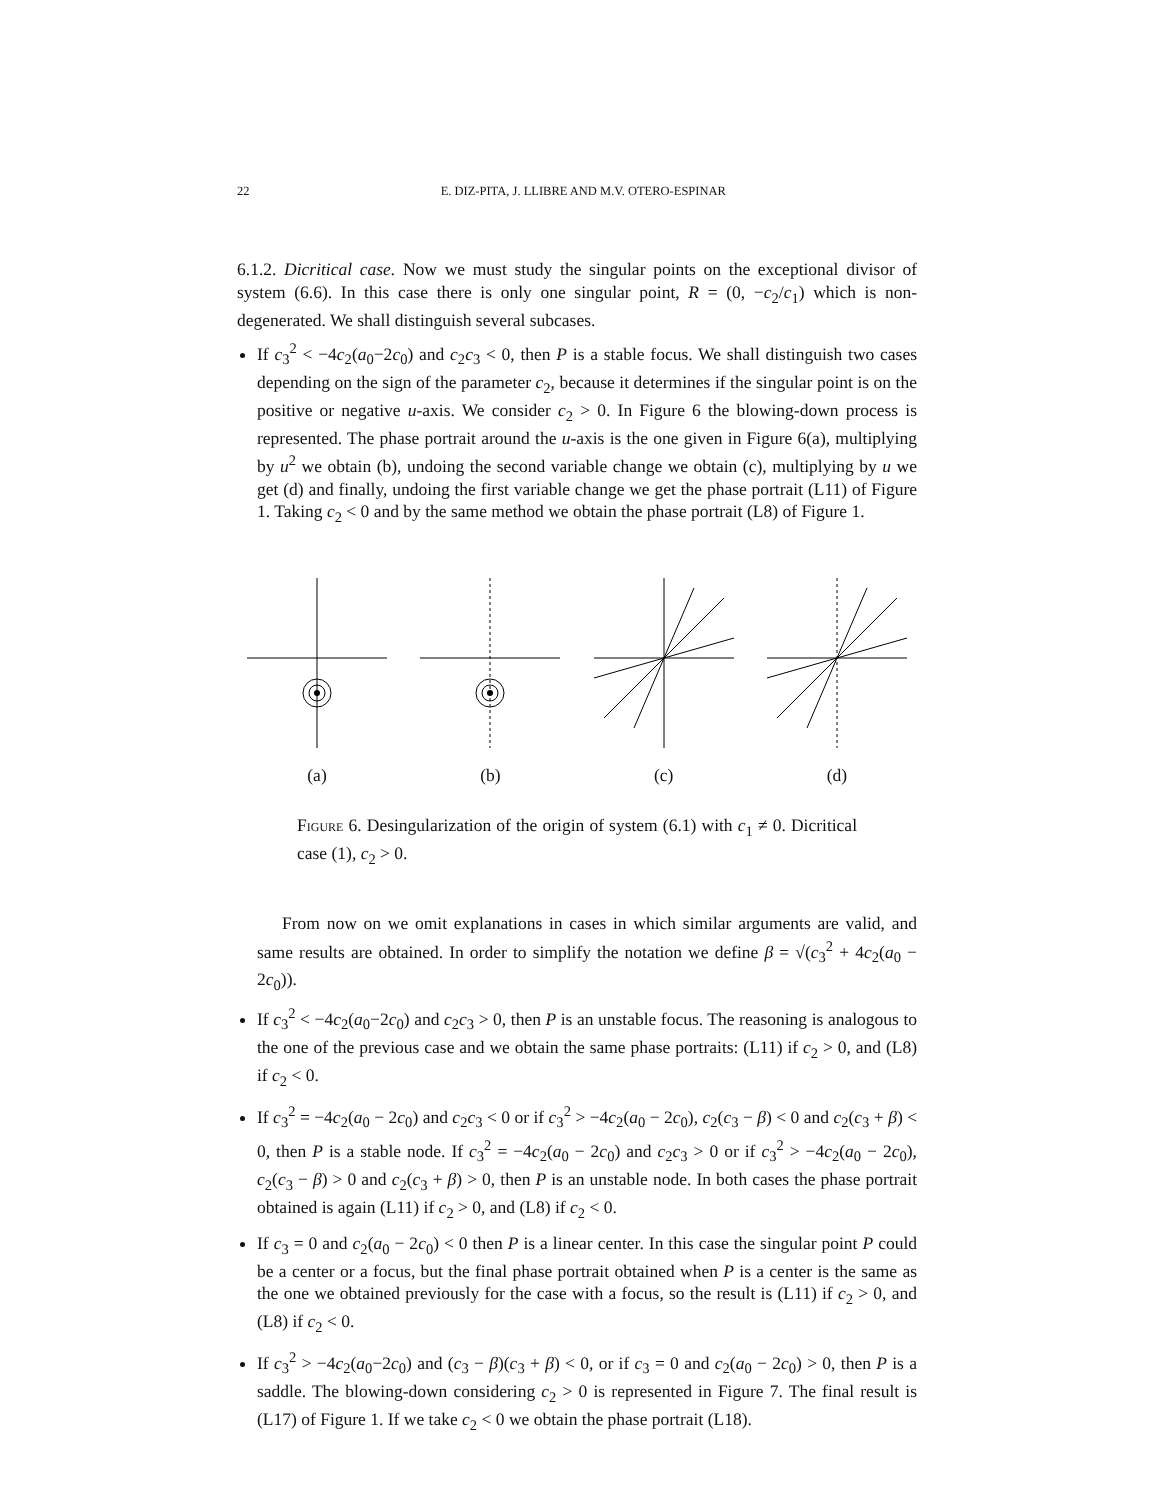22 E. DIZ-PITA, J. LLIBRE AND M.V. OTERO-ESPINAR
6.1.2. Dicritical case. Now we must study the singular points on the exceptional divisor of system (6.6). In this case there is only one singular point, R = (0, −c<sub>2</sub>/c<sub>1</sub>) which is non-degenerated. We shall distinguish several subcases.
If c<sub>3</sub><sup>2</sup> < −4c<sub>2</sub>(a<sub>0</sub>−2c<sub>0</sub>) and c<sub>2</sub>c<sub>3</sub> < 0, then P is a stable focus. We shall distinguish two cases depending on the sign of the parameter c<sub>2</sub>, because it determines if the singular point is on the positive or negative u-axis. We consider c<sub>2</sub> > 0. In Figure 6 the blowing-down process is represented. The phase portrait around the u-axis is the one given in Figure 6(a), multiplying by u<sup>2</sup> we obtain (b), undoing the second variable change we obtain (c), multiplying by u we get (d) and finally, undoing the first variable change we get the phase portrait (L11) of Figure 1. Taking c<sub>2</sub> < 0 and by the same method we obtain the phase portrait (L8) of Figure 1.
(a)
(b)
(c)
(d)
Figure 6. Desingularization of the origin of system (6.1) with c<sub>1</sub> ≠ 0. Dicritical case (1), c<sub>2</sub> > 0.
From now on we omit explanations in cases in which similar arguments are valid, and same results are obtained. In order to simplify the notation we define β = √(c<sub>3</sub><sup>2</sup> + 4c<sub>2</sub>(a<sub>0</sub> − 2c<sub>0</sub>)).
If c<sub>3</sub><sup>2</sup> < −4c<sub>2</sub>(a<sub>0</sub>−2c<sub>0</sub>) and c<sub>2</sub>c<sub>3</sub> > 0, then P is an unstable focus. The reasoning is analogous to the one of the previous case and we obtain the same phase portraits: (L11) if c<sub>2</sub> > 0, and (L8) if c<sub>2</sub> < 0.
If c<sub>3</sub><sup>2</sup> = −4c<sub>2</sub>(a<sub>0</sub> − 2c<sub>0</sub>) and c<sub>2</sub>c<sub>3</sub> < 0 or if c<sub>3</sub><sup>2</sup> > −4c<sub>2</sub>(a<sub>0</sub> − 2c<sub>0</sub>), c<sub>2</sub>(c<sub>3</sub> − β) < 0 and c<sub>2</sub>(c<sub>3</sub> + β) < 0, then P is a stable node. If c<sub>3</sub><sup>2</sup> = −4c<sub>2</sub>(a<sub>0</sub> − 2c<sub>0</sub>) and c<sub>2</sub>c<sub>3</sub> > 0 or if c<sub>3</sub><sup>2</sup> > −4c<sub>2</sub>(a<sub>0</sub> − 2c<sub>0</sub>), c<sub>2</sub>(c<sub>3</sub> − β) > 0 and c<sub>2</sub>(c<sub>3</sub> + β) > 0, then P is an unstable node. In both cases the phase portrait obtained is again (L11) if c<sub>2</sub> > 0, and (L8) if c<sub>2</sub> < 0.
If c<sub>3</sub> = 0 and c<sub>2</sub>(a<sub>0</sub> − 2c<sub>0</sub>) < 0 then P is a linear center. In this case the singular point P could be a center or a focus, but the final phase portrait obtained when P is a center is the same as the one we obtained previously for the case with a focus, so the result is (L11) if c<sub>2</sub> > 0, and (L8) if c<sub>2</sub> < 0.
If c<sub>3</sub><sup>2</sup> > −4c<sub>2</sub>(a<sub>0</sub>−2c<sub>0</sub>) and (c<sub>3</sub> − β)(c<sub>3</sub> + β) < 0, or if c<sub>3</sub> = 0 and c<sub>2</sub>(a<sub>0</sub> − 2c<sub>0</sub>) > 0, then P is a saddle. The blowing-down considering c<sub>2</sub> > 0 is represented in Figure 7. The final result is (L17) of Figure 1. If we take c<sub>2</sub> < 0 we obtain the phase portrait (L18).